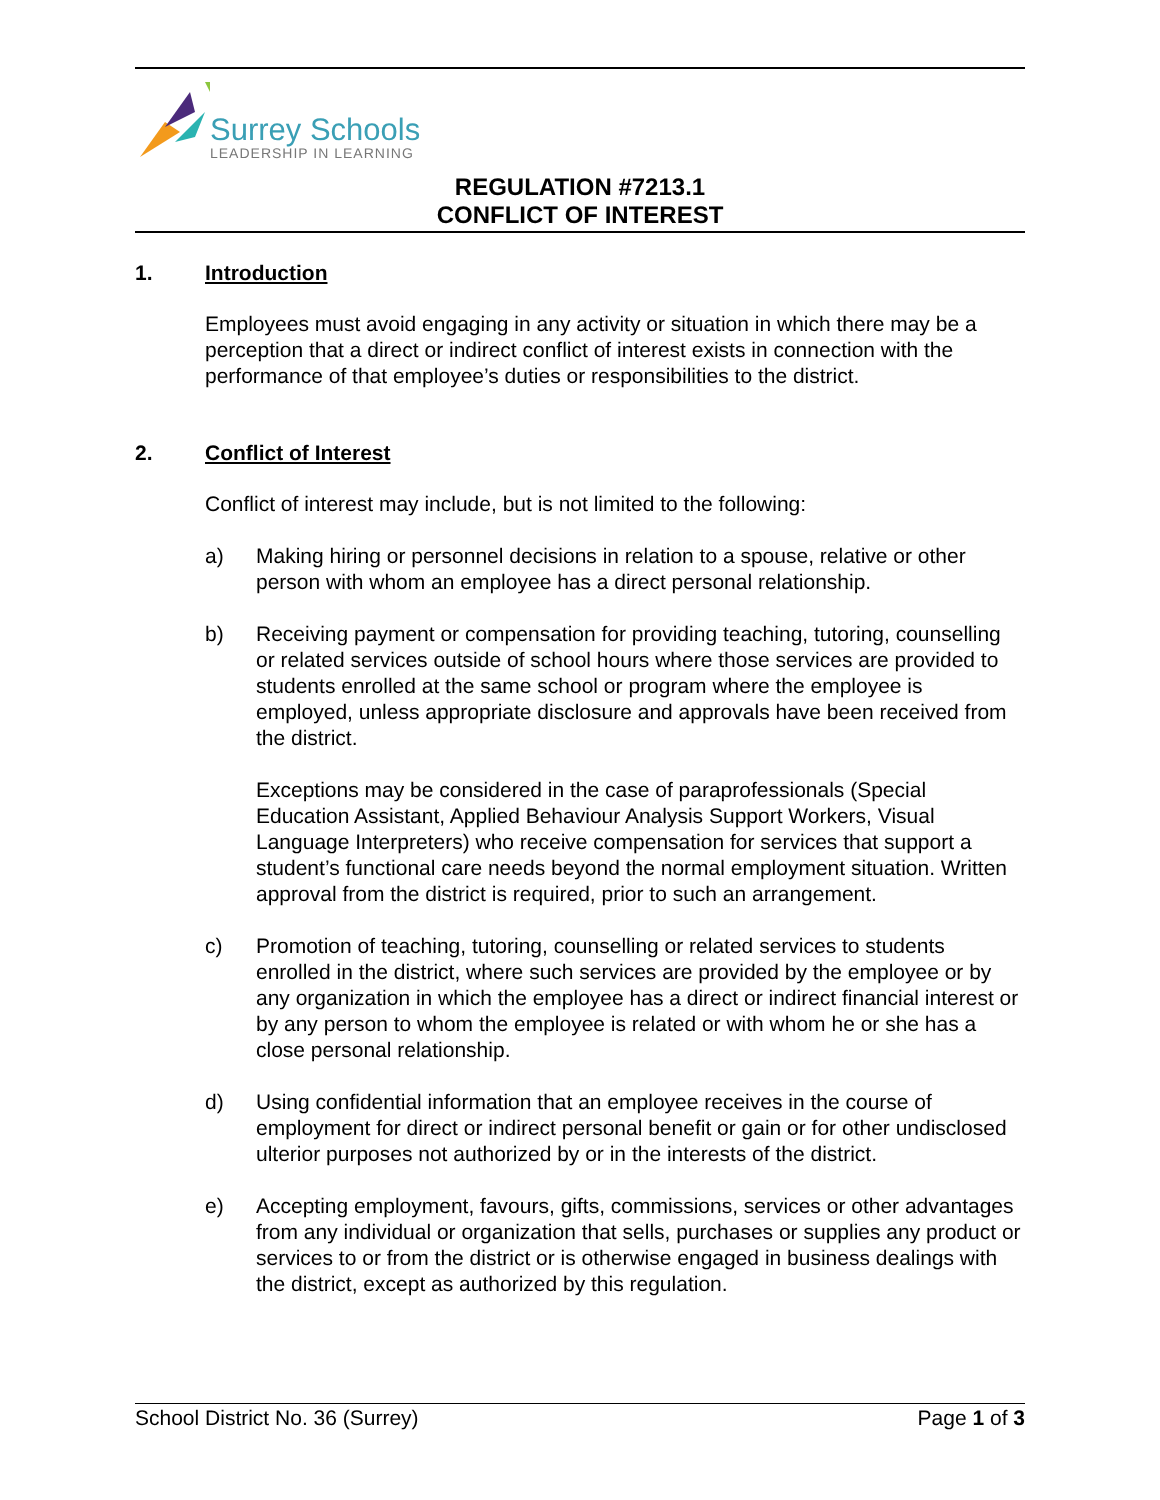Surrey Schools
LEADERSHIP IN LEARNING
REGULATION #7213.1
CONFLICT OF INTEREST
1. Introduction
Employees must avoid engaging in any activity or situation in which there may be a perception that a direct or indirect conflict of interest exists in connection with the performance of that employee’s duties or responsibilities to the district.
2. Conflict of Interest
Conflict of interest may include, but is not limited to the following:
a)
Making hiring or personnel decisions in relation to a spouse, relative or other person with whom an employee has a direct personal relationship.
b)
Receiving payment or compensation for providing teaching, tutoring, counselling or related services outside of school hours where those services are provided to students enrolled at the same school or program where the employee is employed, unless appropriate disclosure and approvals have been received from the district.
Exceptions may be considered in the case of paraprofessionals (Special Education Assistant, Applied Behaviour Analysis Support Workers, Visual Language Interpreters) who receive compensation for services that support a student’s functional care needs beyond the normal employment situation. Written approval from the district is required, prior to such an arrangement.
c)
Promotion of teaching, tutoring, counselling or related services to students enrolled in the district, where such services are provided by the employee or by any organization in which the employee has a direct or indirect financial interest or by any person to whom the employee is related or with whom he or she has a close personal relationship.
d)
Using confidential information that an employee receives in the course of employment for direct or indirect personal benefit or gain or for other undisclosed ulterior purposes not authorized by or in the interests of the district.
e)
Accepting employment, favours, gifts, commissions, services or other advantages from any individual or organization that sells, purchases or supplies any product or services to or from the district or is otherwise engaged in business dealings with the district, except as authorized by this regulation.
School District No. 36 (Surrey) Page 1 of 3